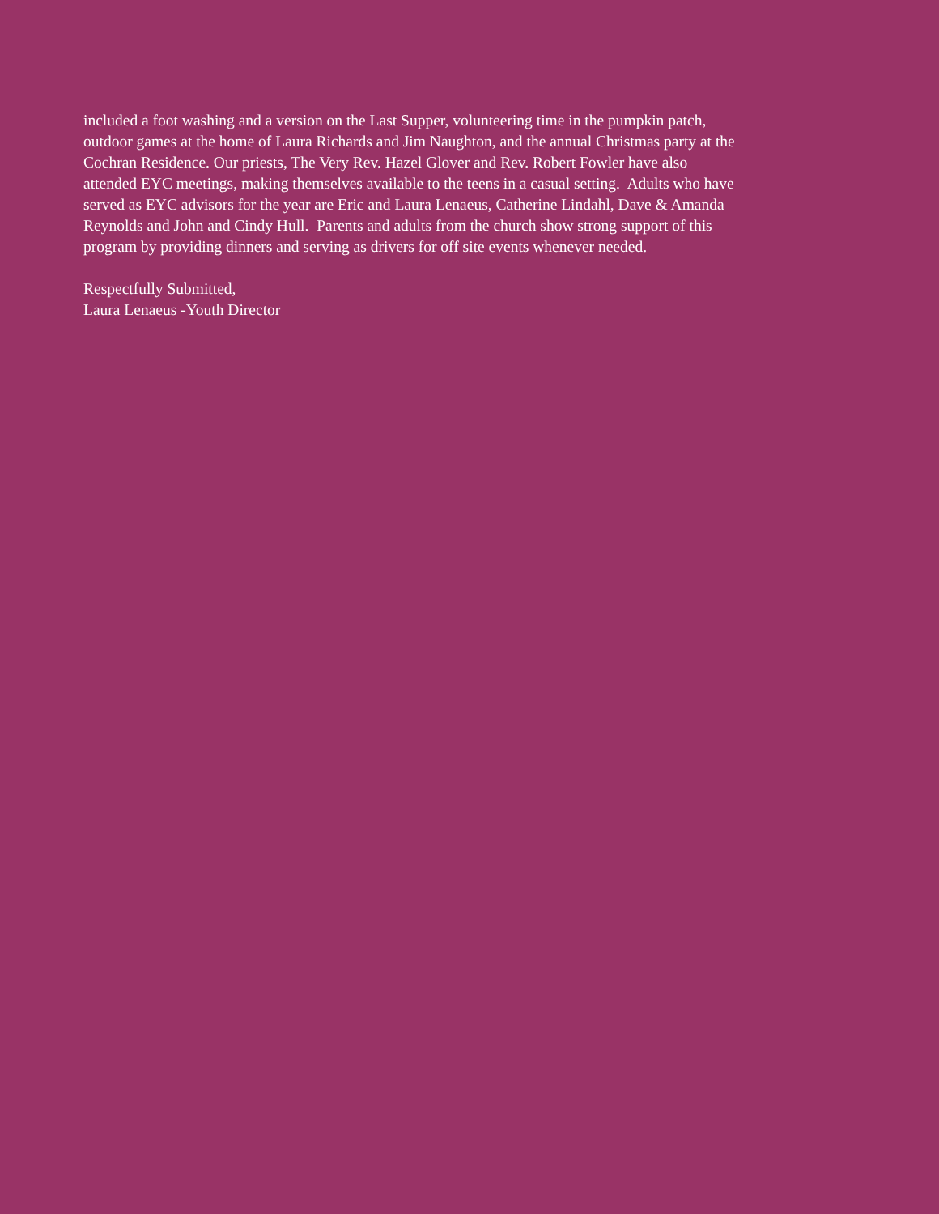included a foot washing and a version on the Last Supper, volunteering time in the pumpkin patch,
outdoor games at the home of Laura Richards and Jim Naughton, and the annual Christmas party at the
Cochran Residence. Our priests, The Very Rev. Hazel Glover and Rev. Robert Fowler have also
attended EYC meetings, making themselves available to the teens in a casual setting. Adults who have
served as EYC advisors for the year are Eric and Laura Lenaeus, Catherine Lindahl, Dave & Amanda
Reynolds and John and Cindy Hull. Parents and adults from the church show strong support of this
program by providing dinners and serving as drivers for off site events whenever needed.
Respectfully Submitted,
Laura Lenaeus -Youth Director